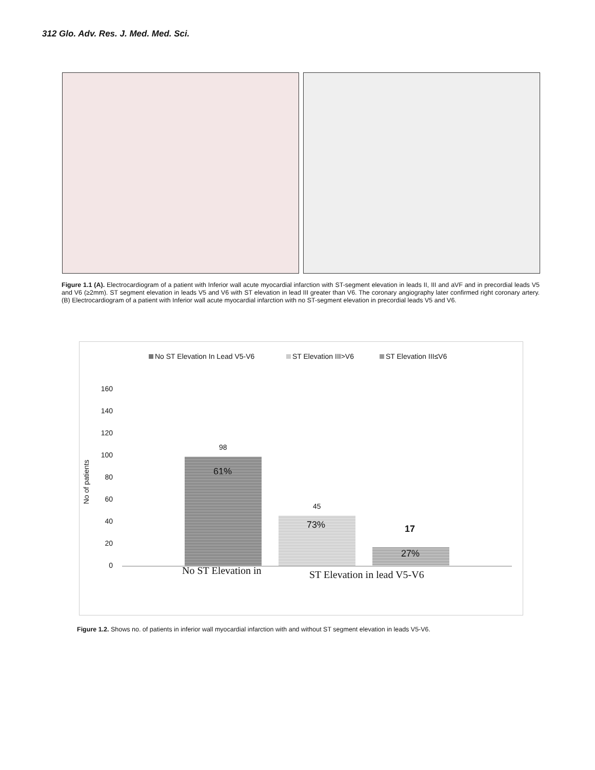312 Glo. Adv. Res. J. Med. Med. Sci.
Figure 1.1 (A). Electrocardiogram of a patient with Inferior wall acute myocardial infarction with ST-segment elevation in leads II, III and aVF and in precordial leads V5 and V6 (≥2mm). ST segment elevation in leads V5 and V6 with ST elevation in lead III greater than V6. The coronary angiography later confirmed right coronary artery. (B) Electrocardiogram of a patient with Inferior wall acute myocardial infarction with no ST-segment elevation in precordial leads V5 and V6.
No ST Elevation In Lead V5-V6 ST Elevation III>V6 ST Elevation III≤V6
160
140
120
100
80
60
40
20
0
No of patients
98
61%
45
73% 17
27%
No ST Elevation in ST Elevation in lead V5-V6
Figure 1.2. Shows no. of patients in inferior wall myocardial infarction with and without ST segment elevation in leads V5-V6.